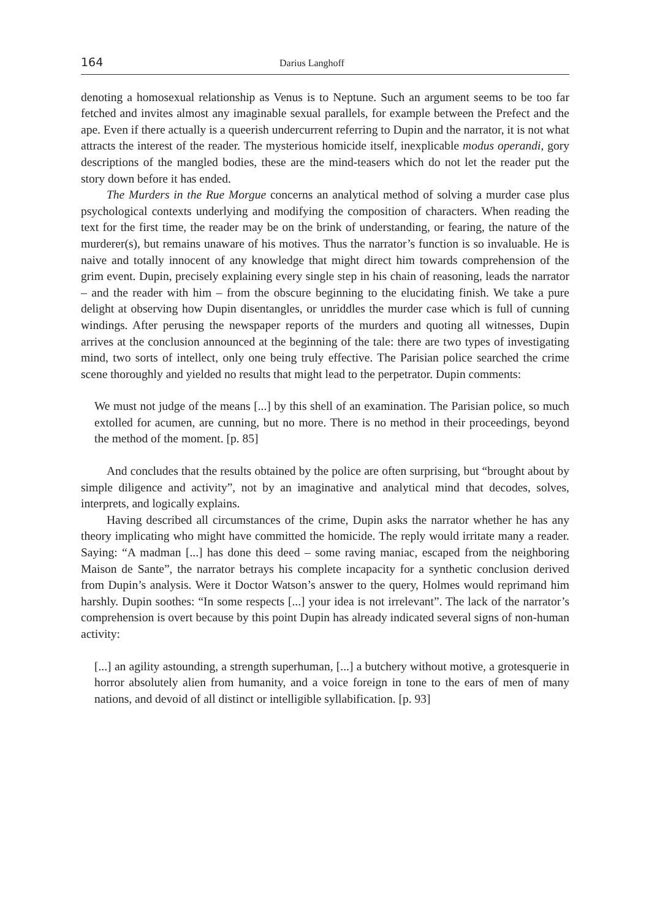164 Darius Langhoff
denoting a homosexual relationship as Venus is to Neptune. Such an argument seems to be too far fetched and invites almost any imaginable sexual parallels, for example between the Prefect and the ape. Even if there actually is a queerish undercurrent referring to Dupin and the narrator, it is not what attracts the interest of the reader. The mysterious homicide itself, inexplicable modus operandi, gory descriptions of the mangled bodies, these are the mind-teasers which do not let the reader put the story down before it has ended.
The Murders in the Rue Morgue concerns an analytical method of solving a murder case plus psychological contexts underlying and modifying the composition of characters. When reading the text for the first time, the reader may be on the brink of understanding, or fearing, the nature of the murderer(s), but remains unaware of his motives. Thus the narrator’s function is so invaluable. He is naive and totally innocent of any knowledge that might direct him towards comprehension of the grim event. Dupin, precisely explaining every single step in his chain of reasoning, leads the narrator – and the reader with him – from the obscure beginning to the elucidating finish. We take a pure delight at observing how Dupin disentangles, or unriddles the murder case which is full of cunning windings. After perusing the newspaper reports of the murders and quoting all witnesses, Dupin arrives at the conclusion announced at the beginning of the tale: there are two types of investigating mind, two sorts of intellect, only one being truly effective. The Parisian police searched the crime scene thoroughly and yielded no results that might lead to the perpetrator. Dupin comments:
We must not judge of the means [...] by this shell of an examination. The Parisian police, so much extolled for acumen, are cunning, but no more. There is no method in their proceedings, beyond the method of the moment. [p. 85]
And concludes that the results obtained by the police are often surprising, but “brought about by simple diligence and activity”, not by an imaginative and analytical mind that decodes, solves, interprets, and logically explains.
Having described all circumstances of the crime, Dupin asks the narrator whether he has any theory implicating who might have committed the homicide. The reply would irritate many a reader. Saying: “A madman [...] has done this deed – some raving maniac, escaped from the neighboring Maison de Sante”, the narrator betrays his complete incapacity for a synthetic conclusion derived from Dupin’s analysis. Were it Doctor Watson’s answer to the query, Holmes would reprimand him harshly. Dupin soothes: “In some respects [...] your idea is not irrelevant”. The lack of the narrator’s comprehension is overt because by this point Dupin has already indicated several signs of non-human activity:
[...] an agility astounding, a strength superhuman, [...] a butchery without motive, a grotesquerie in horror absolutely alien from humanity, and a voice foreign in tone to the ears of men of many nations, and devoid of all distinct or intelligible syllabification. [p. 93]